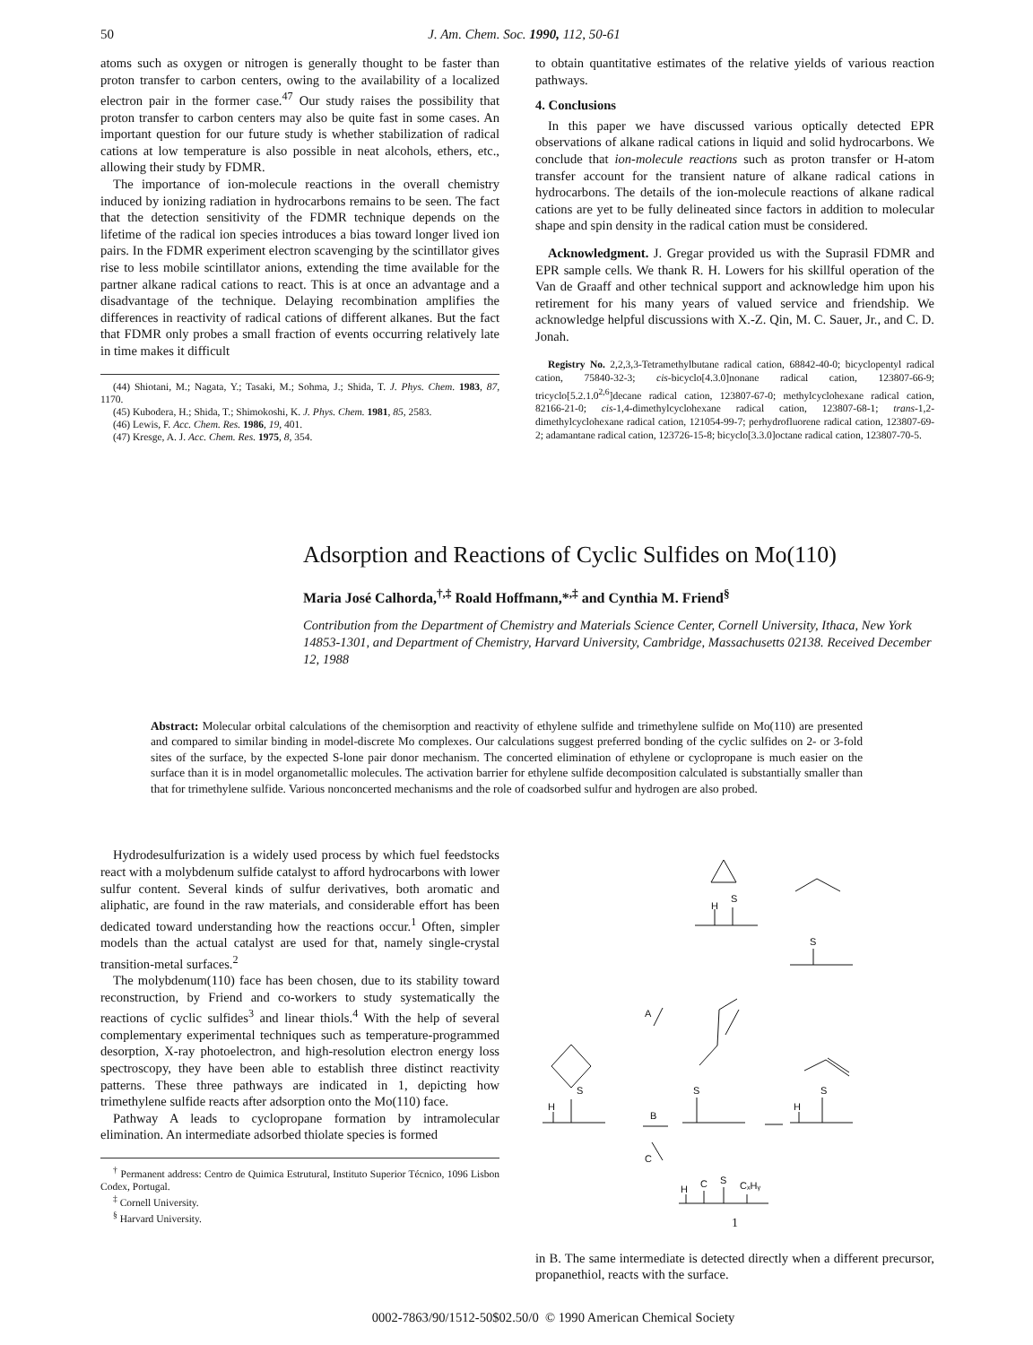50 J. Am. Chem. Soc. 1990, 112, 50-61
atoms such as oxygen or nitrogen is generally thought to be faster than proton transfer to carbon centers, owing to the availability of a localized electron pair in the former case.<sup>47</sup> Our study raises the possibility that proton transfer to carbon centers may also be quite fast in some cases. An important question for our future study is whether stabilization of radical cations at low temperature is also possible in neat alcohols, ethers, etc., allowing their study by FDMR.
The importance of ion-molecule reactions in the overall chemistry induced by ionizing radiation in hydrocarbons remains to be seen. The fact that the detection sensitivity of the FDMR technique depends on the lifetime of the radical ion species introduces a bias toward longer lived ion pairs. In the FDMR experiment electron scavenging by the scintillator gives rise to less mobile scintillator anions, extending the time available for the partner alkane radical cations to react. This is at once an advantage and a disadvantage of the technique. Delaying recombination amplifies the differences in reactivity of radical cations of different alkanes. But the fact that FDMR only probes a small fraction of events occurring relatively late in time makes it difficult
(44) Shiotani, M.; Nagata, Y.; Tasaki, M.; Sohma, J.; Shida, T. J. Phys. Chem. 1983, 87, 1170.
(45) Kubodera, H.; Shida, T.; Shimokoshi, K. J. Phys. Chem. 1981, 85, 2583.
(46) Lewis, F. Acc. Chem. Res. 1986, 19, 401.
(47) Kresge, A. J. Acc. Chem. Res. 1975, 8, 354.
to obtain quantitative estimates of the relative yields of various reaction pathways.
4. Conclusions
In this paper we have discussed various optically detected EPR observations of alkane radical cations in liquid and solid hydrocarbons. We conclude that ion-molecule reactions such as proton transfer or H-atom transfer account for the transient nature of alkane radical cations in hydrocarbons. The details of the ion-molecule reactions of alkane radical cations are yet to be fully delineated since factors in addition to molecular shape and spin density in the radical cation must be considered.
Acknowledgment. J. Gregar provided us with the Suprasil FDMR and EPR sample cells. We thank R. H. Lowers for his skillful operation of the Van de Graaff and other technical support and acknowledge him upon his retirement for his many years of valued service and friendship. We acknowledge helpful discussions with X.-Z. Qin, M. C. Sauer, Jr., and C. D. Jonah.
Registry No. 2,2,3,3-Tetramethylbutane radical cation, 68842-40-0; bicyclopentyl radical cation, 75840-32-3; cis-bicyclo[4.3.0]nonane radical cation, 123807-66-9; tricyclo[5.2.1.0<sup>2,6</sup>]decane radical cation, 123807-67-0; methylcyclohexane radical cation, 82166-21-0; cis-1,4-dimethylcyclohexane radical cation, 123807-68-1; trans-1,2-dimethylcyclohexane radical cation, 121054-99-7; perhydrofluorene radical cation, 123807-69-2; adamantane radical cation, 123726-15-8; bicyclo[3.3.0]octane radical cation, 123807-70-5.
Adsorption and Reactions of Cyclic Sulfides on Mo(110)
Maria José Calhorda,<sup>†,‡</sup> Roald Hoffmann,*<sup>,‡</sup> and Cynthia M. Friend<sup>§</sup>
Contribution from the Department of Chemistry and Materials Science Center, Cornell University, Ithaca, New York 14853-1301, and Department of Chemistry, Harvard University, Cambridge, Massachusetts 02138. Received December 12, 1988
Abstract: Molecular orbital calculations of the chemisorption and reactivity of ethylene sulfide and trimethylene sulfide on Mo(110) are presented and compared to similar binding in model-discrete Mo complexes. Our calculations suggest preferred bonding of the cyclic sulfides on 2- or 3-fold sites of the surface, by the expected S-lone pair donor mechanism. The concerted elimination of ethylene or cyclopropane is much easier on the surface than it is in model organometallic molecules. The activation barrier for ethylene sulfide decomposition calculated is substantially smaller than that for trimethylene sulfide. Various nonconcerted mechanisms and the role of coadsorbed sulfur and hydrogen are also probed.
Hydrodesulfurization is a widely used process by which fuel feedstocks react with a molybdenum sulfide catalyst to afford hydrocarbons with lower sulfur content. Several kinds of sulfur derivatives, both aromatic and aliphatic, are found in the raw materials, and considerable effort has been dedicated toward understanding how the reactions occur.<sup>1</sup> Often, simpler models than the actual catalyst are used for that, namely single-crystal transition-metal surfaces.<sup>2</sup>
The molybdenum(110) face has been chosen, due to its stability toward reconstruction, by Friend and co-workers to study systematically the reactions of cyclic sulfides<sup>3</sup> and linear thiols.<sup>4</sup> With the help of several complementary experimental techniques such as temperature-programmed desorption, X-ray photoelectron, and high-resolution electron energy loss spectroscopy, they have been able to establish three distinct reactivity patterns. These three pathways are indicated in 1, depicting how trimethylene sulfide reacts after adsorption onto the Mo(110) face.
Pathway A leads to cyclopropane formation by intramolecular elimination. An intermediate adsorbed thiolate species is formed
<sup>†</sup> Permanent address: Centro de Quimica Estrutural, Instituto Superior Técnico, 1096 Lisbon Codex, Portugal.
<sup>‡</sup> Cornell University.
<sup>§</sup> Harvard University.
S
H
S
A
S
H
B
S
S
H
C
H
C
S
CₓHᵧ
1
in B. The same intermediate is detected directly when a different precursor, propanethiol, reacts with the surface.
0002-7863/90/1512-50$02.50/0 © 1990 American Chemical Society